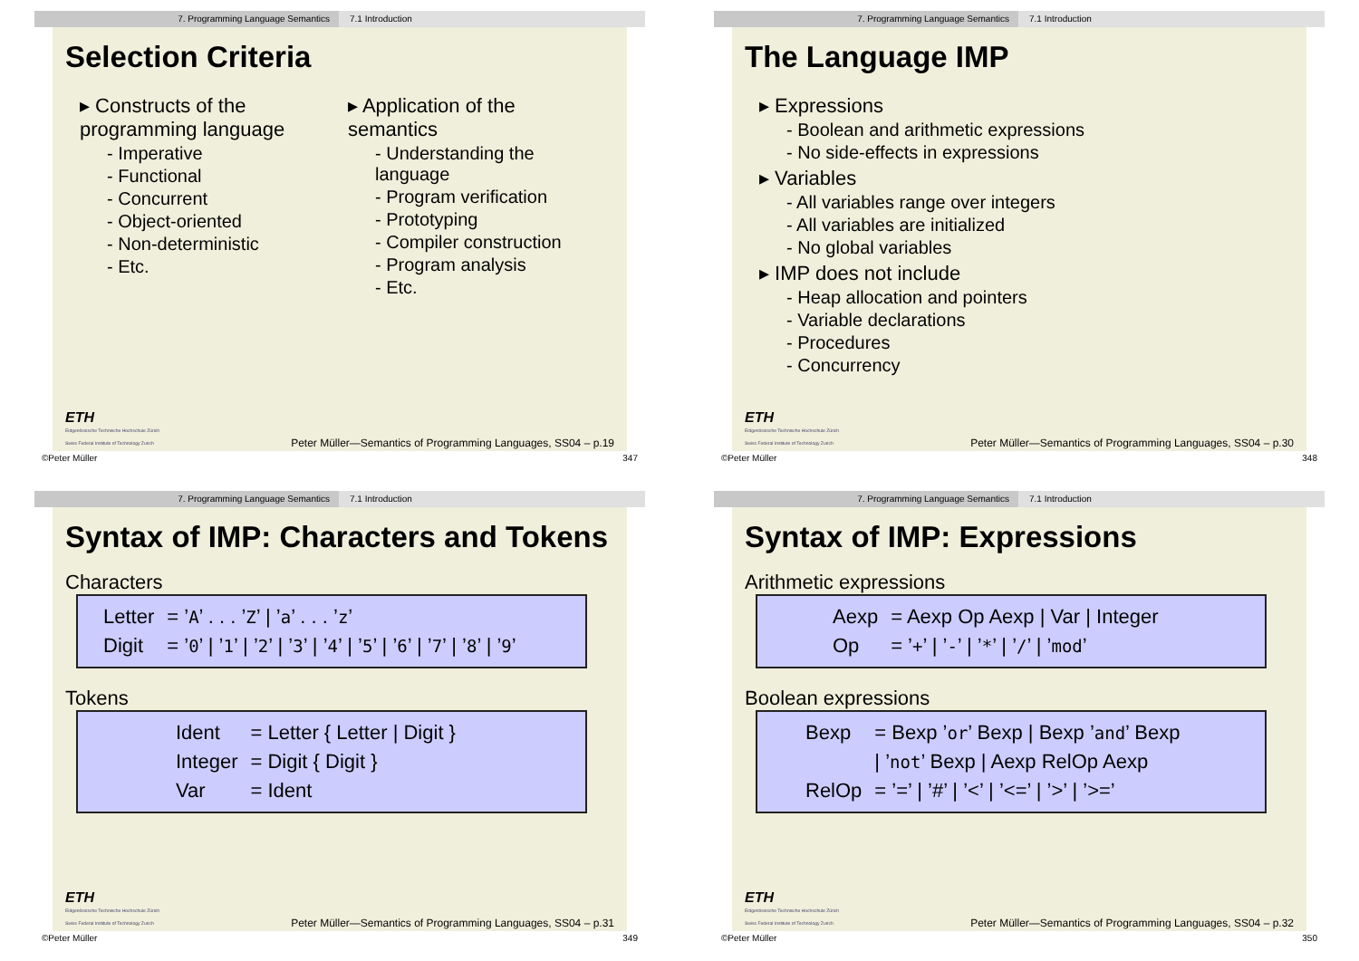7. Programming Language Semantics 7.1 Introduction
Selection Criteria
▸ Constructs of the programming language
- Imperative
- Functional
- Concurrent
- Object-oriented
- Non-deterministic
- Etc.
▸ Application of the semantics
- Understanding the language
- Program verification
- Prototyping
- Compiler construction
- Program analysis
- Etc.
ETH
Eidgenössische Technische Hochschule Zürich
Swiss Federal Institute of Technology Zurich
Peter Müller—Semantics of Programming Languages, SS04 – p.19
©Peter Müller 347
7. Programming Language Semantics 7.1 Introduction
The Language IMP
▸ Expressions
- Boolean and arithmetic expressions
- No side-effects in expressions
▸ Variables
- All variables range over integers
- All variables are initialized
- No global variables
▸ IMP does not include
- Heap allocation and pointers
- Variable declarations
- Procedures
- Concurrency
ETH
Eidgenössische Technische Hochschule Zürich
Swiss Federal Institute of Technology Zurich
Peter Müller—Semantics of Programming Languages, SS04 – p.30
©Peter Müller 348
7. Programming Language Semantics 7.1 Introduction
Syntax of IMP: Characters and Tokens
Characters
| Letter | = ’ A ’ . . . ’ Z ’ / ’ a ’ . . . ’ z ’ |
| Digit | = ’ 0 ’ / ’ 1 ’ / ’ 2 ’ / ’ 3 ’ / ’ 4 ’ / ’ 5 ’ / ’ 6 ’ / ’ 7 ’ / ’ 8 ’ / ’ 9 ’ |
Tokens
| Ident | = Letter { Letter / Digit } |
| Integer | = Digit { Digit } |
| Var | = Ident |
ETH
Eidgenössische Technische Hochschule Zürich
Swiss Federal Institute of Technology Zurich
Peter Müller—Semantics of Programming Languages, SS04 – p.31
©Peter Müller 349
7. Programming Language Semantics 7.1 Introduction
Syntax of IMP: Expressions
Arithmetic expressions
| Aexp | = Aexp Op Aexp / Var / Integer |
| Op | = ’ + ’ / ’ - ’ / ’ * ’ / ’ / ’ / ’ mod ’ |
Boolean expressions
| Bexp | = Bexp ’ or ’ Bexp / Bexp ’ and ’ Bexp |
| | / ’ not ’ Bexp / Aexp RelOp Aexp |
| RelOp | = ’=’ / ’#’ / ’<’ / ’<=’ / ’>’ / ’>=’ |
ETH
Eidgenössische Technische Hochschule Zürich
Swiss Federal Institute of Technology Zurich
Peter Müller—Semantics of Programming Languages, SS04 – p.32
©Peter Müller 350